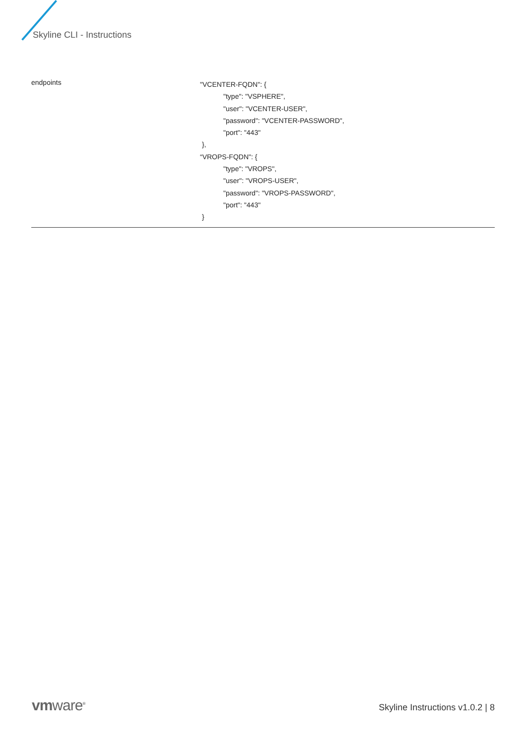Skyline CLI - Instructions
| endpoints | "VCENTER-FQDN": { "type": "VSPHERE", "user": "VCENTER-USER", "password": "VCENTER-PASSWORD", "port": "443" }, “VROPS-FQDN": { "type": "VROPS", "user": "VROPS-USER", "password": "VROPS-PASSWORD", "port": "443" } |
vmware<sup>®</sup>
Skyline Instructions v1.0.2 | 8